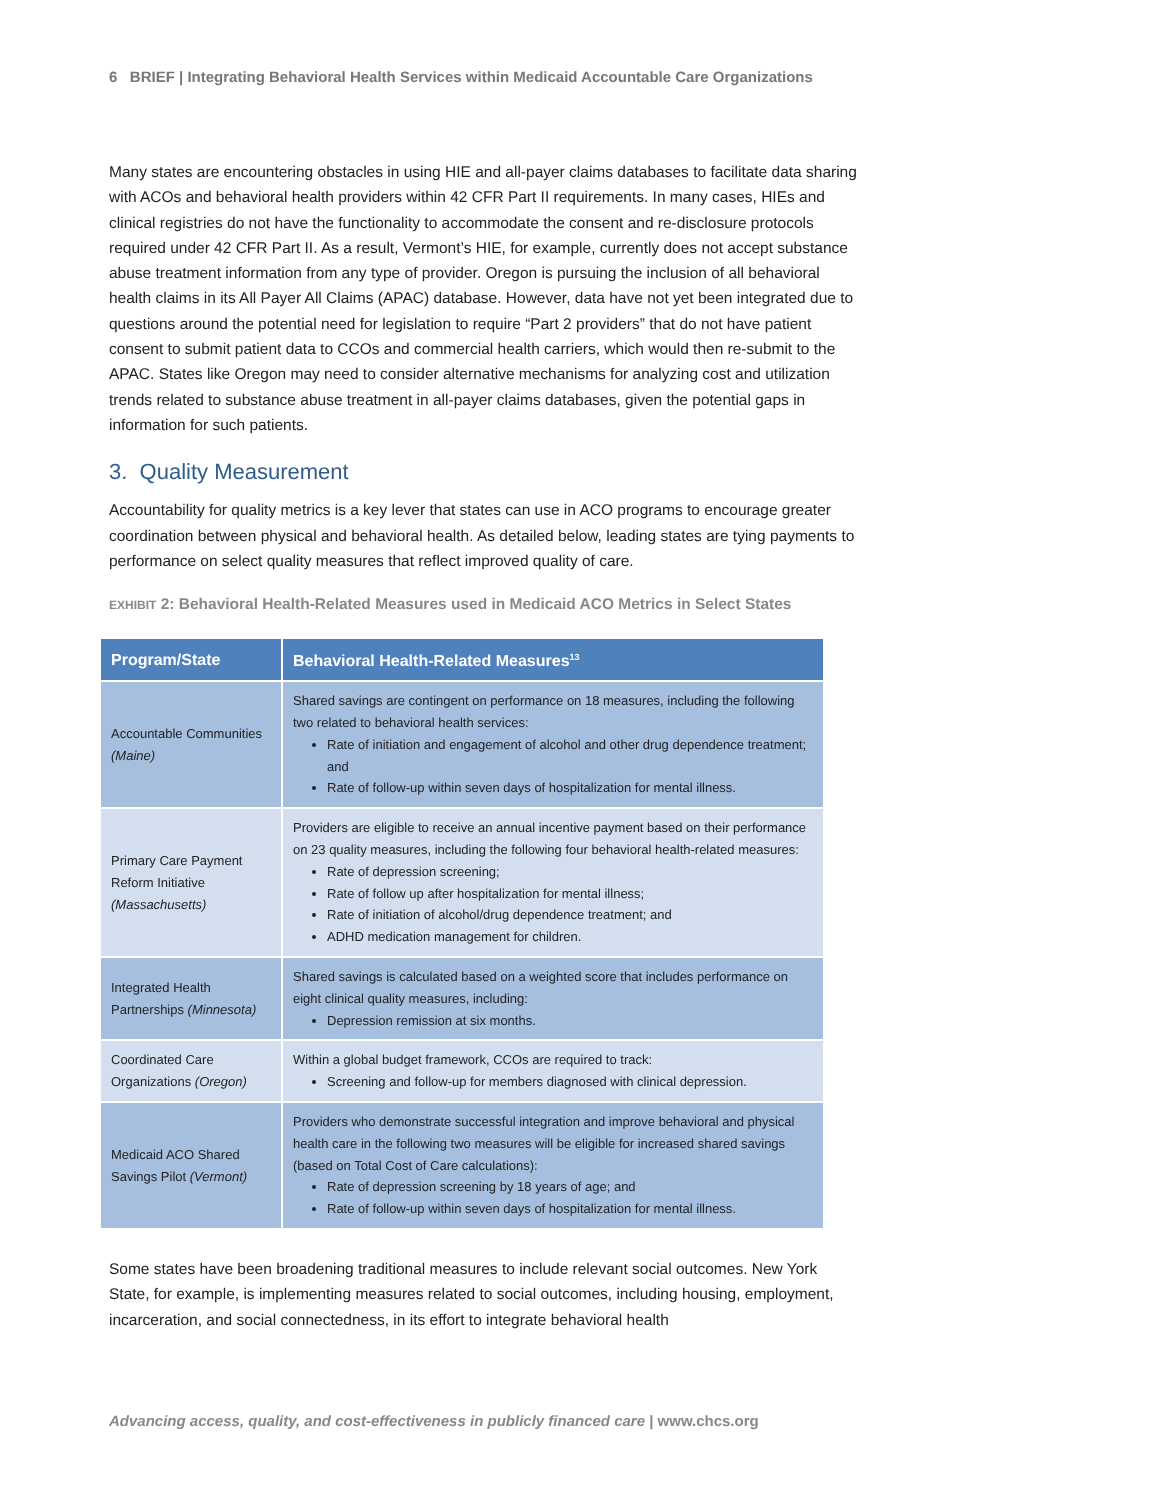6 BRIEF | Integrating Behavioral Health Services within Medicaid Accountable Care Organizations
Many states are encountering obstacles in using HIE and all-payer claims databases to facilitate data sharing with ACOs and behavioral health providers within 42 CFR Part II requirements. In many cases, HIEs and clinical registries do not have the functionality to accommodate the consent and re-disclosure protocols required under 42 CFR Part II. As a result, Vermont’s HIE, for example, currently does not accept substance abuse treatment information from any type of provider. Oregon is pursuing the inclusion of all behavioral health claims in its All Payer All Claims (APAC) database. However, data have not yet been integrated due to questions around the potential need for legislation to require “Part 2 providers” that do not have patient consent to submit patient data to CCOs and commercial health carriers, which would then re-submit to the APAC. States like Oregon may need to consider alternative mechanisms for analyzing cost and utilization trends related to substance abuse treatment in all-payer claims databases, given the potential gaps in information for such patients.
3. Quality Measurement
Accountability for quality metrics is a key lever that states can use in ACO programs to encourage greater coordination between physical and behavioral health. As detailed below, leading states are tying payments to performance on select quality measures that reflect improved quality of care.
EXHIBIT 2: Behavioral Health-Related Measures used in Medicaid ACO Metrics in Select States
| Program/State | Behavioral Health-Related Measures<sup>13</sup> |
| --- | --- |
| Accountable Communities (Maine) | Shared savings are contingent on performance on 18 measures, including the following two related to behavioral health services: Rate of initiation and engagement of alcohol and other drug dependence treatment; and Rate of follow-up within seven days of hospitalization for mental illness. |
| Primary Care Payment Reform Initiative (Massachusetts) | Providers are eligible to receive an annual incentive payment based on their performance on 23 quality measures, including the following four behavioral health-related measures: Rate of depression screening; Rate of follow up after hospitalization for mental illness; Rate of initiation of alcohol/drug dependence treatment; and ADHD medication management for children. |
| Integrated Health Partnerships (Minnesota) | Shared savings is calculated based on a weighted score that includes performance on eight clinical quality measures, including: Depression remission at six months. |
| Coordinated Care Organizations (Oregon) | Within a global budget framework, CCOs are required to track: Screening and follow-up for members diagnosed with clinical depression. |
| Medicaid ACO Shared Savings Pilot (Vermont) | Providers who demonstrate successful integration and improve behavioral and physical health care in the following two measures will be eligible for increased shared savings (based on Total Cost of Care calculations): Rate of depression screening by 18 years of age; and Rate of follow-up within seven days of hospitalization for mental illness. |
Some states have been broadening traditional measures to include relevant social outcomes. New York State, for example, is implementing measures related to social outcomes, including housing, employment, incarceration, and social connectedness, in its effort to integrate behavioral health
Advancing access, quality, and cost-effectiveness in publicly financed care | www.chcs.org